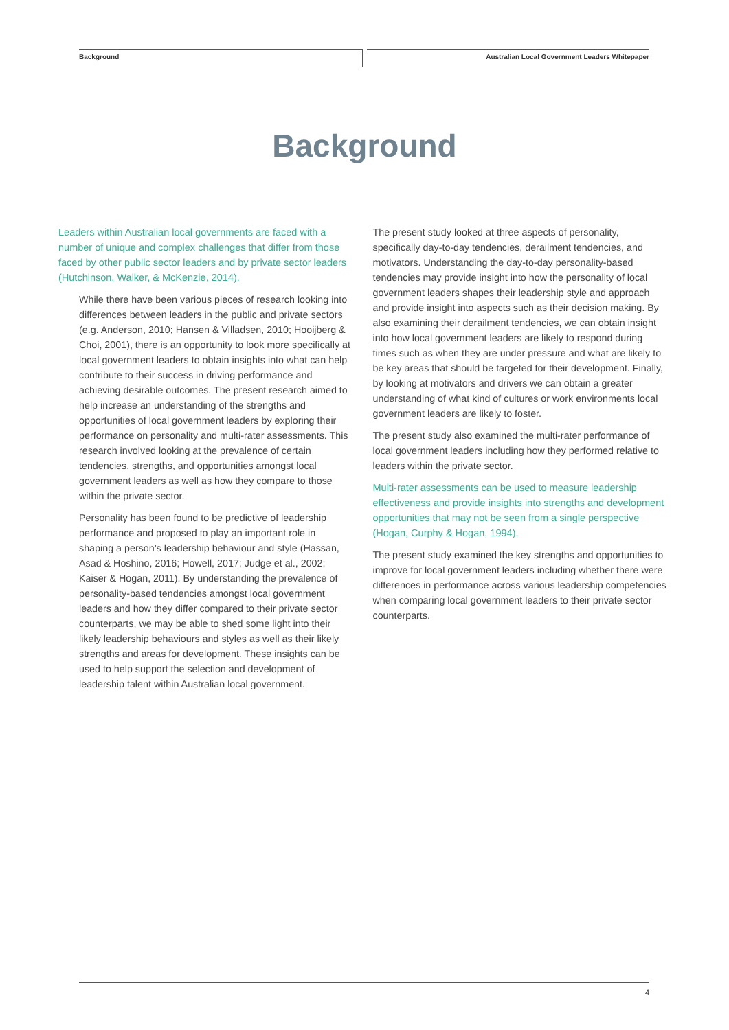Background Australian Local Government Leaders Whitepaper
Background
Leaders within Australian local governments are faced with a number of unique and complex challenges that differ from those faced by other public sector leaders and by private sector leaders (Hutchinson, Walker, & McKenzie, 2014).
While there have been various pieces of research looking into differences between leaders in the public and private sectors (e.g. Anderson, 2010; Hansen & Villadsen, 2010; Hooijberg & Choi, 2001), there is an opportunity to look more specifically at local government leaders to obtain insights into what can help contribute to their success in driving performance and achieving desirable outcomes. The present research aimed to help increase an understanding of the strengths and opportunities of local government leaders by exploring their performance on personality and multi-rater assessments. This research involved looking at the prevalence of certain tendencies, strengths, and opportunities amongst local government leaders as well as how they compare to those within the private sector.
Personality has been found to be predictive of leadership performance and proposed to play an important role in shaping a person’s leadership behaviour and style (Hassan, Asad & Hoshino, 2016; Howell, 2017; Judge et al., 2002; Kaiser & Hogan, 2011). By understanding the prevalence of personality-based tendencies amongst local government leaders and how they differ compared to their private sector counterparts, we may be able to shed some light into their likely leadership behaviours and styles as well as their likely strengths and areas for development. These insights can be used to help support the selection and development of leadership talent within Australian local government.
The present study looked at three aspects of personality, specifically day-to-day tendencies, derailment tendencies, and motivators. Understanding the day-to-day personality-based tendencies may provide insight into how the personality of local government leaders shapes their leadership style and approach and provide insight into aspects such as their decision making. By also examining their derailment tendencies, we can obtain insight into how local government leaders are likely to respond during times such as when they are under pressure and what are likely to be key areas that should be targeted for their development. Finally, by looking at motivators and drivers we can obtain a greater understanding of what kind of cultures or work environments local government leaders are likely to foster.
The present study also examined the multi-rater performance of local government leaders including how they performed relative to leaders within the private sector.
Multi-rater assessments can be used to measure leadership effectiveness and provide insights into strengths and development opportunities that may not be seen from a single perspective (Hogan, Curphy & Hogan, 1994).
The present study examined the key strengths and opportunities to improve for local government leaders including whether there were differences in performance across various leadership competencies when comparing local government leaders to their private sector counterparts.
4